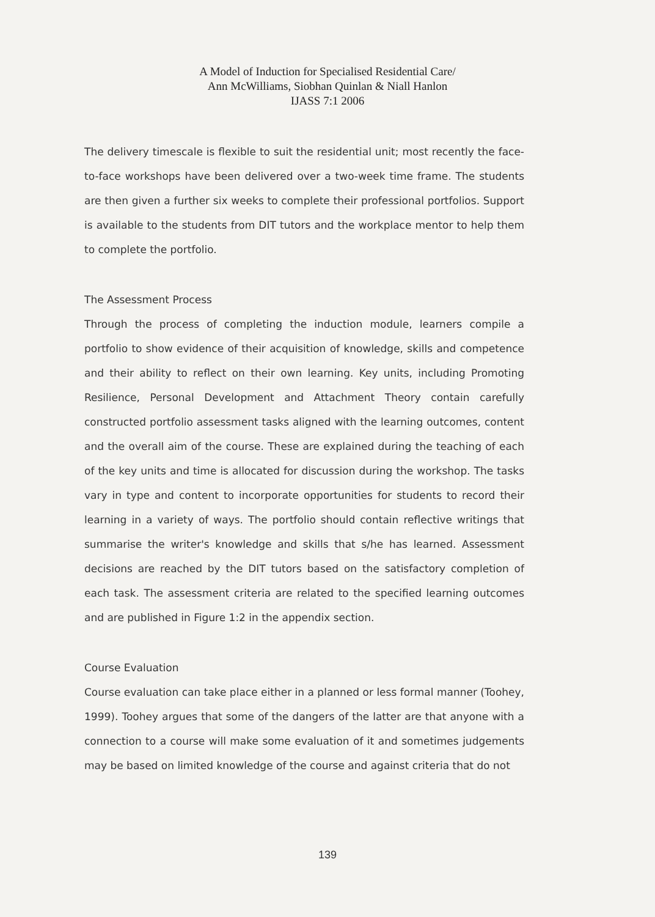A Model of Induction for Specialised Residential Care/
Ann McWilliams, Siobhan Quinlan & Niall Hanlon
IJASS 7:1 2006
The delivery timescale is flexible to suit the residential unit; most recently the face-to-face workshops have been delivered over a two-week time frame. The students are then given a further six weeks to complete their professional portfolios. Support is available to the students from DIT tutors and the workplace mentor to help them to complete the portfolio.
The Assessment Process
Through the process of completing the induction module, learners compile a portfolio to show evidence of their acquisition of knowledge, skills and competence and their ability to reflect on their own learning. Key units, including Promoting Resilience, Personal Development and Attachment Theory contain carefully constructed portfolio assessment tasks aligned with the learning outcomes, content and the overall aim of the course. These are explained during the teaching of each of the key units and time is allocated for discussion during the workshop. The tasks vary in type and content to incorporate opportunities for students to record their learning in a variety of ways. The portfolio should contain reflective writings that summarise the writer's knowledge and skills that s/he has learned. Assessment decisions are reached by the DIT tutors based on the satisfactory completion of each task. The assessment criteria are related to the specified learning outcomes and are published in Figure 1:2 in the appendix section.
Course Evaluation
Course evaluation can take place either in a planned or less formal manner (Toohey, 1999). Toohey argues that some of the dangers of the latter are that anyone with a connection to a course will make some evaluation of it and sometimes judgements may be based on limited knowledge of the course and against criteria that do not
139